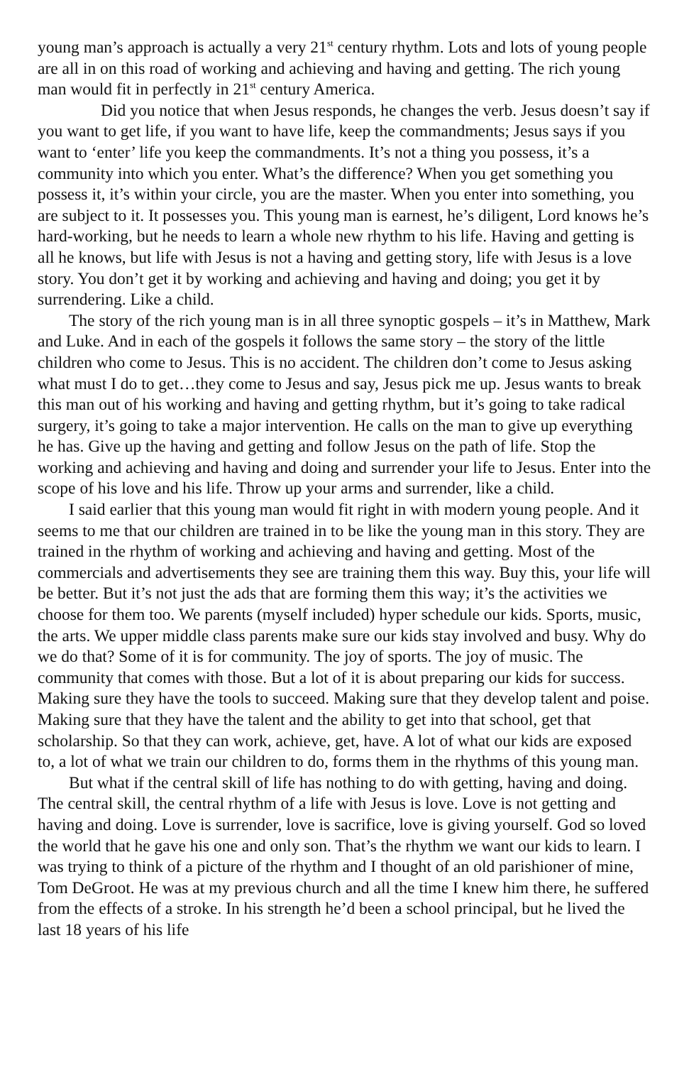young man’s approach is actually a very 21<sup>st</sup> century rhythm. Lots and lots of young people are all in on this road of working and achieving and having and getting. The rich young man would fit in perfectly in 21<sup>st</sup> century America.
Did you notice that when Jesus responds, he changes the verb. Jesus doesn’t say if you want to get life, if you want to have life, keep the commandments; Jesus says if you want to ‘enter’ life you keep the commandments. It’s not a thing you possess, it’s a community into which you enter. What’s the difference? When you get something you possess it, it’s within your circle, you are the master. When you enter into something, you are subject to it. It possesses you. This young man is earnest, he’s diligent, Lord knows he’s hard-working, but he needs to learn a whole new rhythm to his life. Having and getting is all he knows, but life with Jesus is not a having and getting story, life with Jesus is a love story. You don’t get it by working and achieving and having and doing; you get it by surrendering. Like a child.
The story of the rich young man is in all three synoptic gospels – it’s in Matthew, Mark and Luke. And in each of the gospels it follows the same story – the story of the little children who come to Jesus. This is no accident. The children don’t come to Jesus asking what must I do to get…they come to Jesus and say, Jesus pick me up. Jesus wants to break this man out of his working and having and getting rhythm, but it’s going to take radical surgery, it’s going to take a major intervention. He calls on the man to give up everything he has. Give up the having and getting and follow Jesus on the path of life. Stop the working and achieving and having and doing and surrender your life to Jesus. Enter into the scope of his love and his life. Throw up your arms and surrender, like a child.
I said earlier that this young man would fit right in with modern young people. And it seems to me that our children are trained in to be like the young man in this story. They are trained in the rhythm of working and achieving and having and getting. Most of the commercials and advertisements they see are training them this way. Buy this, your life will be better. But it’s not just the ads that are forming them this way; it’s the activities we choose for them too. We parents (myself included) hyper schedule our kids. Sports, music, the arts. We upper middle class parents make sure our kids stay involved and busy. Why do we do that? Some of it is for community. The joy of sports. The joy of music. The community that comes with those. But a lot of it is about preparing our kids for success. Making sure they have the tools to succeed. Making sure that they develop talent and poise. Making sure that they have the talent and the ability to get into that school, get that scholarship. So that they can work, achieve, get, have. A lot of what our kids are exposed to, a lot of what we train our children to do, forms them in the rhythms of this young man.
But what if the central skill of life has nothing to do with getting, having and doing. The central skill, the central rhythm of a life with Jesus is love. Love is not getting and having and doing. Love is surrender, love is sacrifice, love is giving yourself. God so loved the world that he gave his one and only son. That’s the rhythm we want our kids to learn. I was trying to think of a picture of the rhythm and I thought of an old parishioner of mine, Tom DeGroot. He was at my previous church and all the time I knew him there, he suffered from the effects of a stroke. In his strength he’d been a school principal, but he lived the last 18 years of his life